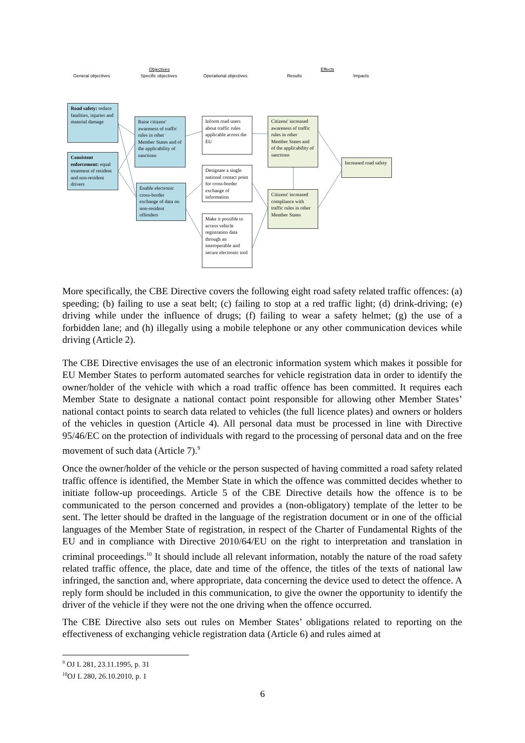Objectives Effects
General objectives Specific objectives Operational objectives Results Impacts
Road safety: reduce fatalities, injuries and material damage
Consistent enforcement: equal treatment of resident and non-resident drivers
Raise citizens' awareness of traffic rules in other Member States and of the applicability of sanctions
Enable electronic cross-border exchange of data on non-resident offenders
Inform road users about traffic rules applicable across the EU
Designate a single national contact point for cross-border exchange of information
Make it possible to access vehicle registration data through an interoperable and secure electronic tool
Citizens' increased awareness of traffic rules in other Member States and of the applicability of sanctions
Citizens' increased compliance with traffic rules in other Member States
Increased road safety
More specifically, the CBE Directive covers the following eight road safety related traffic offences: (a) speeding; (b) failing to use a seat belt; (c) failing to stop at a red traffic light; (d) drink-driving; (e) driving while under the influence of drugs; (f) failing to wear a safety helmet; (g) the use of a forbidden lane; and (h) illegally using a mobile telephone or any other communication devices while driving (Article 2).
The CBE Directive envisages the use of an electronic information system which makes it possible for EU Member States to perform automated searches for vehicle registration data in order to identify the owner/holder of the vehicle with which a road traffic offence has been committed. It requires each Member State to designate a national contact point responsible for allowing other Member States’ national contact points to search data related to vehicles (the full licence plates) and owners or holders of the vehicles in question (Article 4). All personal data must be processed in line with Directive 95/46/EC on the protection of individuals with regard to the processing of personal data and on the free movement of such data (Article 7).<sup>9</sup>
Once the owner/holder of the vehicle or the person suspected of having committed a road safety related traffic offence is identified, the Member State in which the offence was committed decides whether to initiate follow-up proceedings. Article 5 of the CBE Directive details how the offence is to be communicated to the person concerned and provides a (non-obligatory) template of the letter to be sent. The letter should be drafted in the language of the registration document or in one of the official languages of the Member State of registration, in respect of the Charter of Fundamental Rights of the EU and in compliance with Directive 2010/64/EU on the right to interpretation and translation in criminal proceedings.<sup>10</sup> It should include all relevant information, notably the nature of the road safety related traffic offence, the place, date and time of the offence, the titles of the texts of national law infringed, the sanction and, where appropriate, data concerning the device used to detect the offence. A reply form should be included in this communication, to give the owner the opportunity to identify the driver of the vehicle if they were not the one driving when the offence occurred.
The CBE Directive also sets out rules on Member States’ obligations related to reporting on the effectiveness of exchanging vehicle registration data (Article 6) and rules aimed at
<sup>9</sup> OJ L 281, 23.11.1995, p. 31
<sup>10</sup>OJ L 280, 26.10.2010, p. 1
6